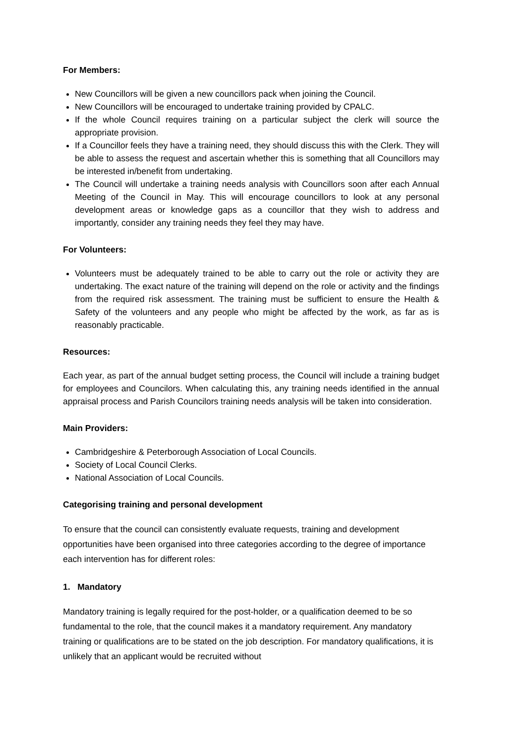For Members:
New Councillors will be given a new councillors pack when joining the Council.
New Councillors will be encouraged to undertake training provided by CPALC.
If the whole Council requires training on a particular subject the clerk will source the appropriate provision.
If a Councillor feels they have a training need, they should discuss this with the Clerk. They will be able to assess the request and ascertain whether this is something that all Councillors may be interested in/benefit from undertaking.
The Council will undertake a training needs analysis with Councillors soon after each Annual Meeting of the Council in May. This will encourage councillors to look at any personal development areas or knowledge gaps as a councillor that they wish to address and importantly, consider any training needs they feel they may have.
For Volunteers:
Volunteers must be adequately trained to be able to carry out the role or activity they are undertaking. The exact nature of the training will depend on the role or activity and the findings from the required risk assessment. The training must be sufficient to ensure the Health & Safety of the volunteers and any people who might be affected by the work, as far as is reasonably practicable.
Resources:
Each year, as part of the annual budget setting process, the Council will include a training budget for employees and Councilors. When calculating this, any training needs identified in the annual appraisal process and Parish Councilors training needs analysis will be taken into consideration.
Main Providers:
Cambridgeshire & Peterborough Association of Local Councils.
Society of Local Council Clerks.
National Association of Local Councils.
Categorising training and personal development
To ensure that the council can consistently evaluate requests, training and development opportunities have been organised into three categories according to the degree of importance each intervention has for different roles:
1. Mandatory
Mandatory training is legally required for the post-holder, or a qualification deemed to be so fundamental to the role, that the council makes it a mandatory requirement. Any mandatory training or qualifications are to be stated on the job description. For mandatory qualifications, it is unlikely that an applicant would be recruited without